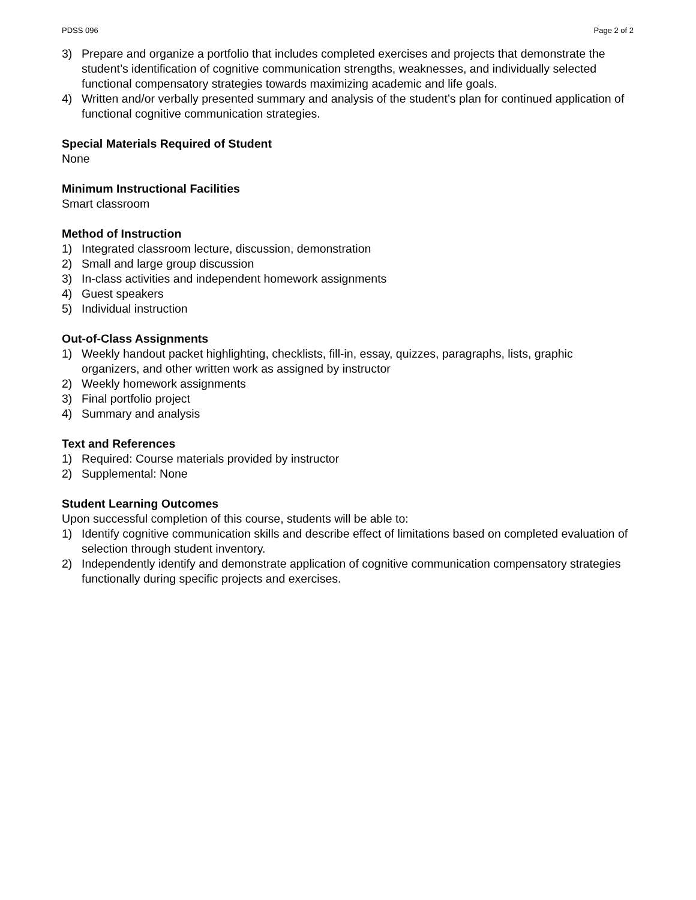PDSS 096 Page 2 of 2
3) Prepare and organize a portfolio that includes completed exercises and projects that demonstrate the student’s identification of cognitive communication strengths, weaknesses, and individually selected functional compensatory strategies towards maximizing academic and life goals.
4) Written and/or verbally presented summary and analysis of the student’s plan for continued application of functional cognitive communication strategies.
Special Materials Required of Student
None
Minimum Instructional Facilities
Smart classroom
Method of Instruction
1) Integrated classroom lecture, discussion, demonstration
2) Small and large group discussion
3) In-class activities and independent homework assignments
4) Guest speakers
5) Individual instruction
Out-of-Class Assignments
1) Weekly handout packet highlighting, checklists, fill-in, essay, quizzes, paragraphs, lists, graphic organizers, and other written work as assigned by instructor
2) Weekly homework assignments
3) Final portfolio project
4) Summary and analysis
Text and References
1) Required: Course materials provided by instructor
2) Supplemental: None
Student Learning Outcomes
Upon successful completion of this course, students will be able to:
1) Identify cognitive communication skills and describe effect of limitations based on completed evaluation of selection through student inventory.
2) Independently identify and demonstrate application of cognitive communication compensatory strategies functionally during specific projects and exercises.